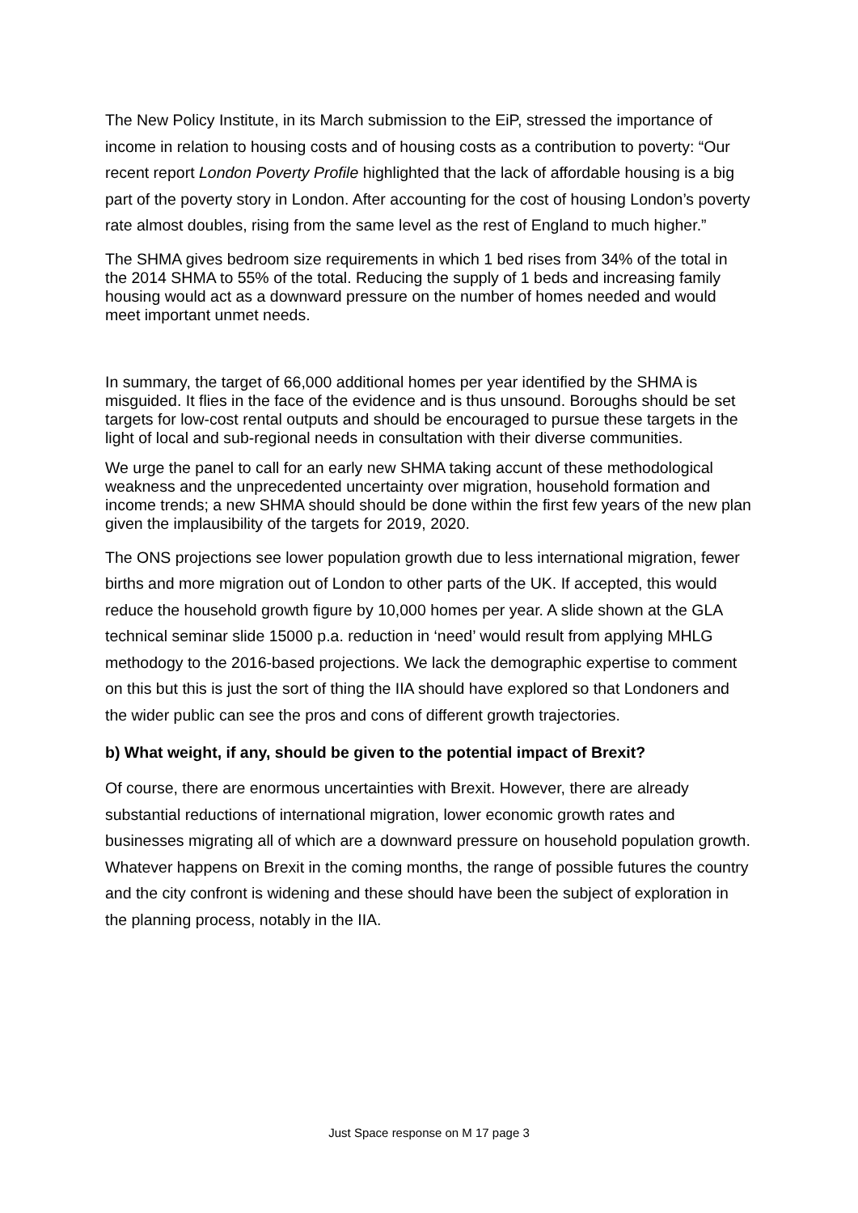The New Policy Institute, in its March submission to the EiP, stressed the importance of income in relation to housing costs and of housing costs as a contribution to poverty: “Our recent report London Poverty Profile highlighted that the lack of affordable housing is a big part of the poverty story in London. After accounting for the cost of housing London’s poverty rate almost doubles, rising from the same level as the rest of England to much higher.”
The SHMA gives bedroom size requirements in which 1 bed rises from 34% of the total in the 2014 SHMA to 55% of the total. Reducing the supply of 1 beds and increasing family housing would act as a downward pressure on the number of homes needed and would meet important unmet needs.
In summary, the target of 66,000 additional homes per year identified by the SHMA is misguided. It flies in the face of the evidence and is thus unsound. Boroughs should be set targets for low-cost rental outputs and should be encouraged to pursue these targets in the light of local and sub-regional needs in consultation with their diverse communities.
We urge the panel to call for an early new SHMA taking accunt of these methodological weakness and the unprecedented uncertainty over migration, household formation and income trends; a new SHMA should should be done within the first few years of the new plan given the implausibility of the targets for 2019, 2020.
The ONS projections see lower population growth due to less international migration, fewer births and more migration out of London to other parts of the UK. If accepted, this would reduce the household growth figure by 10,000 homes per year. A slide shown at the GLA technical seminar slide 15000 p.a. reduction in ‘need’ would result from applying MHLG methodogy to the 2016-based projections. We lack the demographic expertise to comment on this but this is just the sort of thing the IIA should have explored so that Londoners and the wider public can see the pros and cons of different growth trajectories.
b) What weight, if any, should be given to the potential impact of Brexit?
Of course, there are enormous uncertainties with Brexit. However, there are already substantial reductions of international migration, lower economic growth rates and businesses migrating all of which are a downward pressure on household population growth. Whatever happens on Brexit in the coming months, the range of possible futures the country and the city confront is widening and these should have been the subject of exploration in the planning process, notably in the IIA.
Just Space response on M 17 page 3